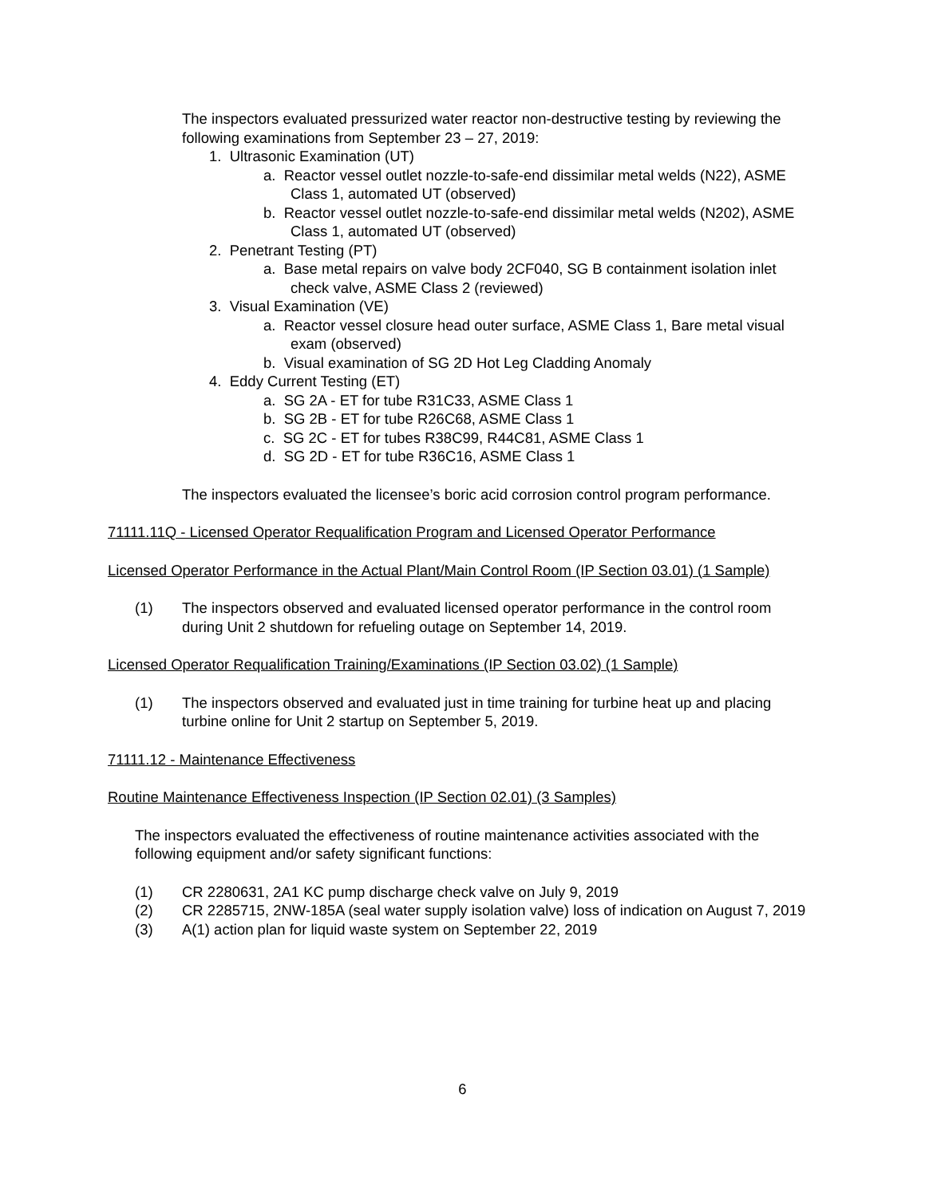The inspectors evaluated pressurized water reactor non-destructive testing by reviewing the following examinations from September 23 – 27, 2019:
1. Ultrasonic Examination (UT)
a. Reactor vessel outlet nozzle-to-safe-end dissimilar metal welds (N22), ASME Class 1, automated UT (observed)
b. Reactor vessel outlet nozzle-to-safe-end dissimilar metal welds (N202), ASME Class 1, automated UT (observed)
2. Penetrant Testing (PT)
a. Base metal repairs on valve body 2CF040, SG B containment isolation inlet check valve, ASME Class 2 (reviewed)
3. Visual Examination (VE)
a. Reactor vessel closure head outer surface, ASME Class 1, Bare metal visual exam (observed)
b. Visual examination of SG 2D Hot Leg Cladding Anomaly
4. Eddy Current Testing (ET)
a. SG 2A - ET for tube R31C33, ASME Class 1
b. SG 2B - ET for tube R26C68, ASME Class 1
c. SG 2C - ET for tubes R38C99, R44C81, ASME Class 1
d. SG 2D - ET for tube R36C16, ASME Class 1
The inspectors evaluated the licensee’s boric acid corrosion control program performance.
71111.11Q - Licensed Operator Requalification Program and Licensed Operator Performance
Licensed Operator Performance in the Actual Plant/Main Control Room (IP Section 03.01) (1 Sample)
(1) The inspectors observed and evaluated licensed operator performance in the control room during Unit 2 shutdown for refueling outage on September 14, 2019.
Licensed Operator Requalification Training/Examinations (IP Section 03.02) (1 Sample)
(1) The inspectors observed and evaluated just in time training for turbine heat up and placing turbine online for Unit 2 startup on September 5, 2019.
71111.12 - Maintenance Effectiveness
Routine Maintenance Effectiveness Inspection (IP Section 02.01) (3 Samples)
The inspectors evaluated the effectiveness of routine maintenance activities associated with the following equipment and/or safety significant functions:
(1) CR 2280631, 2A1 KC pump discharge check valve on July 9, 2019
(2) CR 2285715, 2NW-185A (seal water supply isolation valve) loss of indication on August 7, 2019
(3) A(1) action plan for liquid waste system on September 22, 2019
6